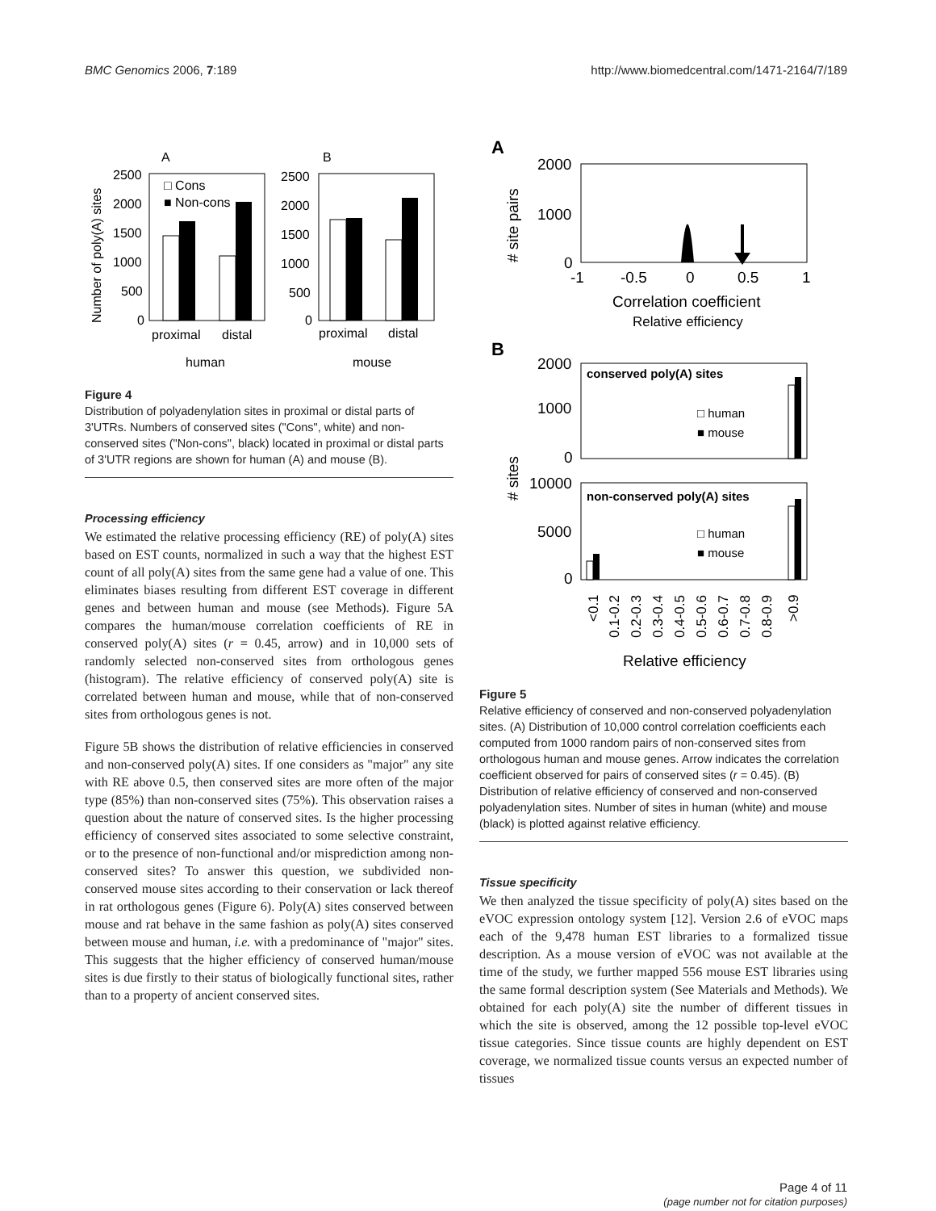BMC Genomics 2006, 7:189 http://www.biomedcentral.com/1471-2164/7/189
A
B
Number of poly(A) sites
2500
2000
1500
1000
500
0
□ Cons
■ Non-cons
proximal
distal
human
2500
2000
1500
1000
500
0
proximal
distal
mouse
Figure 4
Distribution of polyadenylation sites in proximal or distal parts of 3'UTRs. Numbers of conserved sites ("Cons", white) and non-conserved sites ("Non-cons", black) located in proximal or distal parts of 3'UTR regions are shown for human (A) and mouse (B).
Processing efficiency
We estimated the relative processing efficiency (RE) of poly(A) sites based on EST counts, normalized in such a way that the highest EST count of all poly(A) sites from the same gene had a value of one. This eliminates biases resulting from different EST coverage in different genes and between human and mouse (see Methods). Figure 5A compares the human/mouse correlation coefficients of RE in conserved poly(A) sites (r = 0.45, arrow) and in 10,000 sets of randomly selected non-conserved sites from orthologous genes (histogram). The relative efficiency of conserved poly(A) site is correlated between human and mouse, while that of non-conserved sites from orthologous genes is not.
Figure 5B shows the distribution of relative efficiencies in conserved and non-conserved poly(A) sites. If one considers as "major" any site with RE above 0.5, then conserved sites are more often of the major type (85%) than non-conserved sites (75%). This observation raises a question about the nature of conserved sites. Is the higher processing efficiency of conserved sites associated to some selective constraint, or to the presence of non-functional and/or misprediction among non-conserved sites? To answer this question, we subdivided non-conserved mouse sites according to their conservation or lack thereof in rat orthologous genes (Figure 6). Poly(A) sites conserved between mouse and rat behave in the same fashion as poly(A) sites conserved between mouse and human, i.e. with a predominance of "major" sites. This suggests that the higher efficiency of conserved human/mouse sites is due firstly to their status of biologically functional sites, rather than to a property of ancient conserved sites.
A
# site pairs
2000
1000
0
-1
-0.5
0
0.5
1
Correlation coefficient
Relative efficiency
B
# sites
conserved poly(A) sites
□ human
■ mouse
2000
1000
0
non-conserved poly(A) sites
□ human
■ mouse
10000
5000
0
<0.1
0.1-0.2
0.2-0.3
0.3-0.4
0.4-0.5
0.5-0.6
0.6-0.7
0.7-0.8
0.8-0.9
>0.9
Relative efficiency
Figure 5
Relative efficiency of conserved and non-conserved polyadenylation sites. (A) Distribution of 10,000 control correlation coefficients each computed from 1000 random pairs of non-conserved sites from orthologous human and mouse genes. Arrow indicates the correlation coefficient observed for pairs of conserved sites (r = 0.45). (B) Distribution of relative efficiency of conserved and non-conserved polyadenylation sites. Number of sites in human (white) and mouse (black) is plotted against relative efficiency.
Tissue specificity
We then analyzed the tissue specificity of poly(A) sites based on the eVOC expression ontology system [12]. Version 2.6 of eVOC maps each of the 9,478 human EST libraries to a formalized tissue description. As a mouse version of eVOC was not available at the time of the study, we further mapped 556 mouse EST libraries using the same formal description system (See Materials and Methods). We obtained for each poly(A) site the number of different tissues in which the site is observed, among the 12 possible top-level eVOC tissue categories. Since tissue counts are highly dependent on EST coverage, we normalized tissue counts versus an expected number of tissues
Page 4 of 11
(page number not for citation purposes)